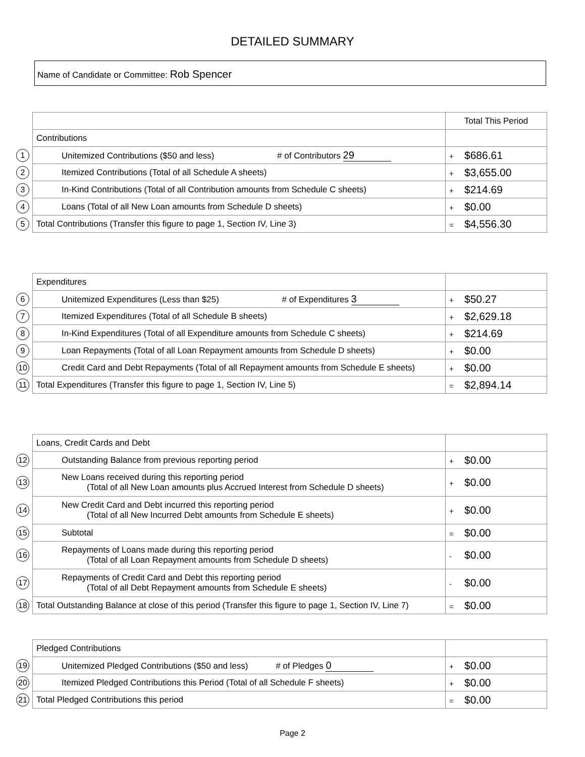DETAILED SUMMARY
Name of Candidate or Committee: Rob Spencer
| | | Total This Period |
| | Contributions | |
| 1 | Unitemized Contributions ($50 and less) # of Contributors 29 | + $686.61 |
| 2 | Itemized Contributions (Total of all Schedule A sheets) | + $3,655.00 |
| 3 | In-Kind Contributions (Total of all Contribution amounts from Schedule C sheets) | + $214.69 |
| 4 | Loans (Total of all New Loan amounts from Schedule D sheets) | + $0.00 |
| 5 | Total Contributions (Transfer this figure to page 1, Section IV, Line 3) | = $4,556.30 |
| | Expenditures | |
| 6 | Unitemized Expenditures (Less than $25) # of Expenditures 3 | + $50.27 |
| 7 | Itemized Expenditures (Total of all Schedule B sheets) | + $2,629.18 |
| 8 | In-Kind Expenditures (Total of all Expenditure amounts from Schedule C sheets) | + $214.69 |
| 9 | Loan Repayments (Total of all Loan Repayment amounts from Schedule D sheets) | + $0.00 |
| 10 | Credit Card and Debt Repayments (Total of all Repayment amounts from Schedule E sheets) | + $0.00 |
| 11 | Total Expenditures (Transfer this figure to page 1, Section IV, Line 5) | = $2,894.14 |
| | Loans, Credit Cards and Debt | |
| 12 | Outstanding Balance from previous reporting period | + $0.00 |
| 13 | New Loans received during this reporting period (Total of all New Loan amounts plus Accrued Interest from Schedule D sheets) | + $0.00 |
| 14 | New Credit Card and Debt incurred this reporting period (Total of all New Incurred Debt amounts from Schedule E sheets) | + $0.00 |
| 15 | Subtotal | = $0.00 |
| 16 | Repayments of Loans made during this reporting period (Total of all Loan Repayment amounts from Schedule D sheets) | - $0.00 |
| 17 | Repayments of Credit Card and Debt this reporting period (Total of all Debt Repayment amounts from Schedule E sheets) | - $0.00 |
| 18 | Total Outstanding Balance at close of this period (Transfer this figure to page 1, Section IV, Line 7) | = $0.00 |
| | Pledged Contributions | |
| 19 | Unitemized Pledged Contributions ($50 and less) # of Pledges 0 | + $0.00 |
| 20 | Itemized Pledged Contributions this Period (Total of all Schedule F sheets) | + $0.00 |
| 21 | Total Pledged Contributions this period | = $0.00 |
Page 2